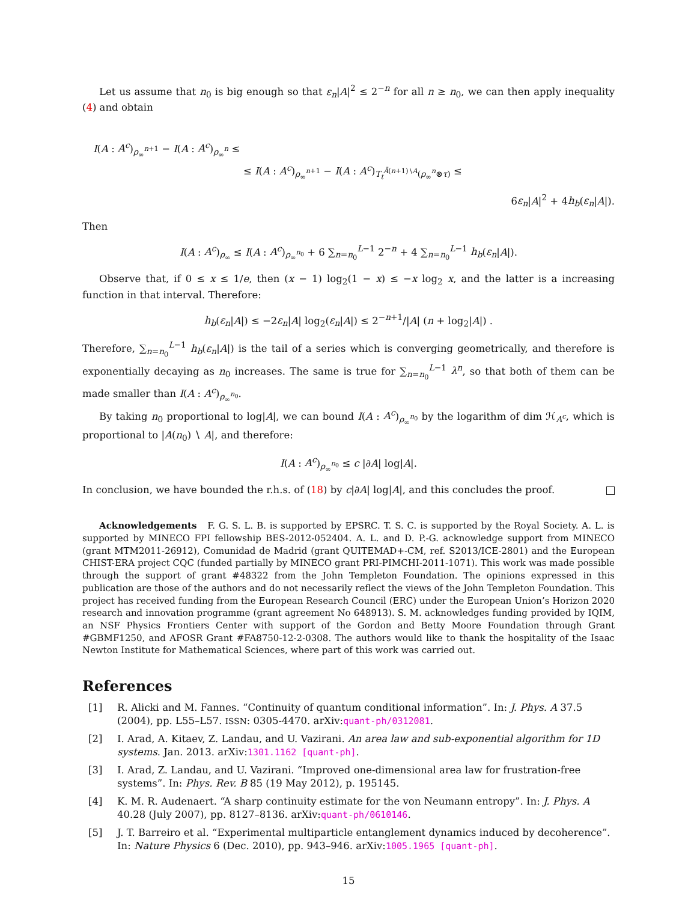Let us assume that n<sub>0</sub> is big enough so that ε<sub>n</sub>|A|<sup>2</sup> ≤ 2<sup>−n</sup> for all n ≥ n<sub>0</sub>, we can then apply inequality (4) and obtain
I(A : A<sup>c</sup>)<sub>ρ<sub>∞</sub><sup>n+1</sup></sub> − I(A : A<sup>c</sup>)<sub>ρ<sub>∞</sub><sup>n</sup></sub> ≤
≤ I(A : A<sup>c</sup>)<sub>ρ<sub>∞</sub><sup>n+1</sup></sub> − I(A : A<sup>c</sup>)<sub>T<sub>t</sub><sup>Ā(n+1)∖A</sup>(ρ<sub>∞</sub><sup>n</sup>⊗τ)</sub> ≤
6ε<sub>n</sub>|A|<sup>2</sup> + 4h<sub>b</sub>(ε<sub>n</sub>|A|).
Then
I(A : A<sup>c</sup>)<sub>ρ<sub>∞</sub></sub> ≤ I(A : A<sup>c</sup>)<sub>ρ<sub>∞</sub><sup>n<sub>0</sub></sup></sub> + 6 ∑<sub>n=n<sub>0</sub></sub><sup>L−1</sup> 2<sup>−n</sup> + 4 ∑<sub>n=n<sub>0</sub></sub><sup>L−1</sup> h<sub>b</sub>(ε<sub>n</sub>|A|).
Observe that, if 0 ≤ x ≤ 1/e, then (x − 1) log<sub>2</sub>(1 − x) ≤ −x log<sub>2</sub> x, and the latter is a increasing function in that interval. Therefore:
h<sub>b</sub>(ε<sub>n</sub>|A|) ≤ −2ε<sub>n</sub>|A| log<sub>2</sub>(ε<sub>n</sub>|A|) ≤ 2<sup>−n+1</sup>/|A| (n + log<sub>2</sub>|A|) .
Therefore, ∑<sub>n=n<sub>0</sub></sub><sup>L−1</sup> h<sub>b</sub>(ε<sub>n</sub>|A|) is the tail of a series which is converging geometrically, and therefore is exponentially decaying as n<sub>0</sub> increases. The same is true for ∑<sub>n=n<sub>0</sub></sub><sup>L−1</sup> λ<sup>n</sup>, so that both of them can be made smaller than I(A : A<sup>c</sup>)<sub>ρ<sub>∞</sub><sup>n<sub>0</sub></sup></sub>.
By taking n<sub>0</sub> proportional to log|A|, we can bound I(A : A<sup>c</sup>)<sub>ρ<sub>∞</sub><sup>n<sub>0</sub></sup></sub> by the logarithm of dim ℋ<sub>A<sup>c</sup></sub>, which is proportional to |A(n<sub>0</sub>) ∖ A|, and therefore:
I(A : A<sup>c</sup>)<sub>ρ<sub>∞</sub><sup>n<sub>0</sub></sup></sub> ≤ c |∂A| log|A|.
In conclusion, we have bounded the r.h.s. of (18) by c|∂A| log|A|, and this concludes the proof.
Acknowledgements F. G. S. L. B. is supported by EPSRC. T. S. C. is supported by the Royal Society. A. L. is supported by MINECO FPI fellowship BES-2012-052404. A. L. and D. P.-G. acknowledge support from MINECO (grant MTM2011-26912), Comunidad de Madrid (grant QUITEMAD+-CM, ref. S2013/ICE-2801) and the European CHIST-ERA project CQC (funded partially by MINECO grant PRI-PIMCHI-2011-1071). This work was made possible through the support of grant #48322 from the John Templeton Foundation. The opinions expressed in this publication are those of the authors and do not necessarily reflect the views of the John Templeton Foundation. This project has received funding from the European Research Council (ERC) under the European Union’s Horizon 2020 research and innovation programme (grant agreement No 648913). S. M. acknowledges funding provided by IQIM, an NSF Physics Frontiers Center with support of the Gordon and Betty Moore Foundation through Grant #GBMF1250, and AFOSR Grant #FA8750-12-2-0308. The authors would like to thank the hospitality of the Isaac Newton Institute for Mathematical Sciences, where part of this work was carried out.
References
[1] R. Alicki and M. Fannes. “Continuity of quantum conditional information”. In: J. Phys. A 37.5 (2004), pp. L55–L57. ISSN: 0305-4470. arXiv:quant-ph/0312081.
[2] I. Arad, A. Kitaev, Z. Landau, and U. Vazirani. An area law and sub-exponential algorithm for 1D systems. Jan. 2013. arXiv:1301.1162 [quant-ph].
[3] I. Arad, Z. Landau, and U. Vazirani. “Improved one-dimensional area law for frustration-free systems”. In: Phys. Rev. B 85 (19 May 2012), p. 195145.
[4] K. M. R. Audenaert. “A sharp continuity estimate for the von Neumann entropy”. In: J. Phys. A 40.28 (July 2007), pp. 8127–8136. arXiv:quant-ph/0610146.
[5] J. T. Barreiro et al. “Experimental multiparticle entanglement dynamics induced by decoherence”. In: Nature Physics 6 (Dec. 2010), pp. 943–946. arXiv:1005.1965 [quant-ph].
15